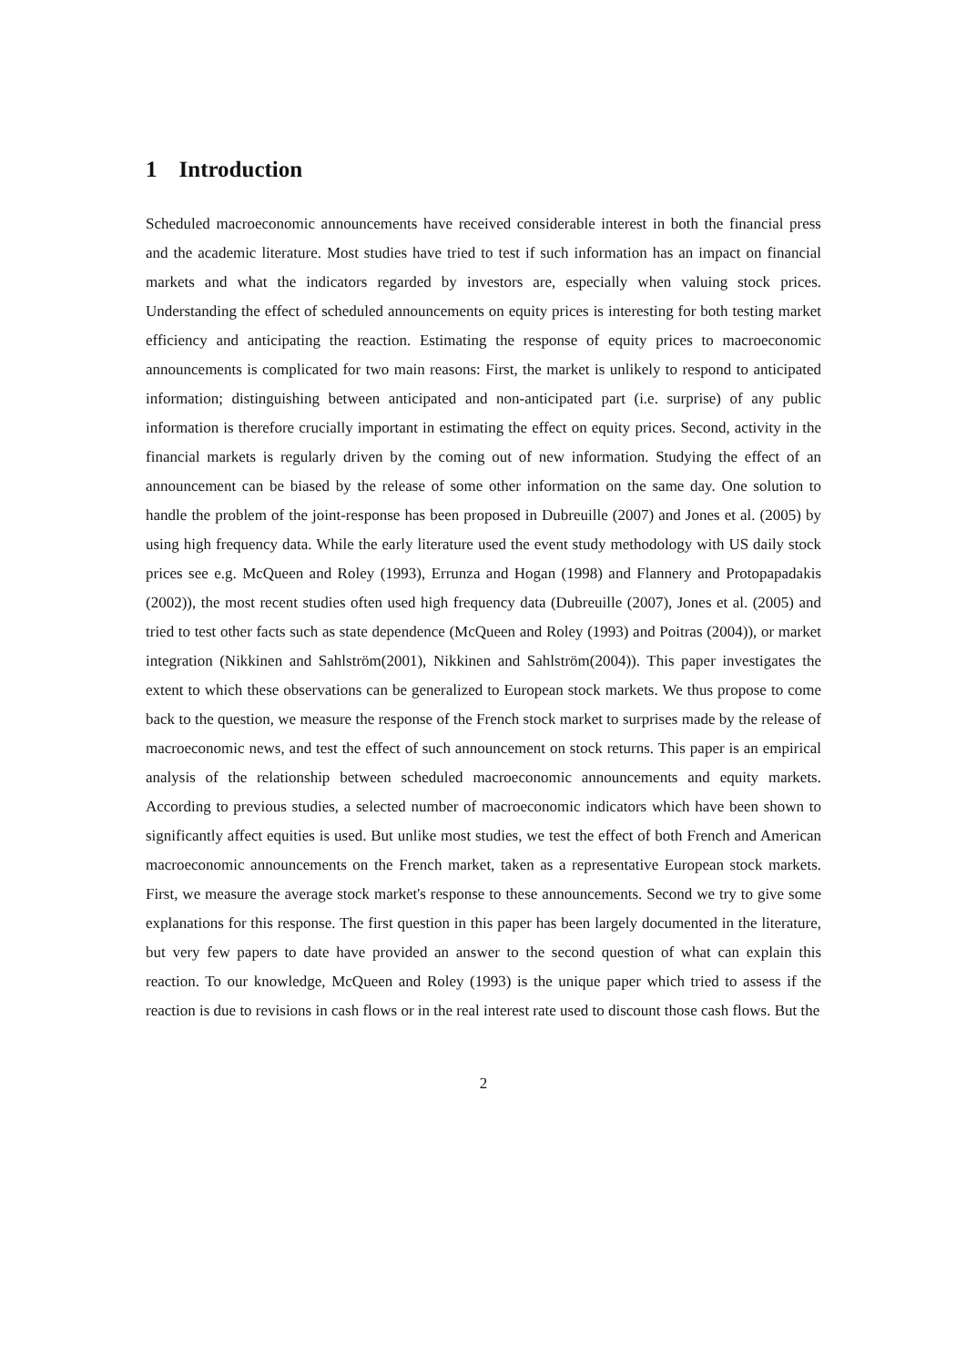1 Introduction
Scheduled macroeconomic announcements have received considerable interest in both the financial press and the academic literature. Most studies have tried to test if such information has an impact on financial markets and what the indicators regarded by investors are, especially when valuing stock prices. Understanding the effect of scheduled announcements on equity prices is interesting for both testing market efficiency and anticipating the reaction. Estimating the response of equity prices to macroeconomic announcements is complicated for two main reasons: First, the market is unlikely to respond to anticipated information; distinguishing between anticipated and non-anticipated part (i.e. surprise) of any public information is therefore crucially important in estimating the effect on equity prices. Second, activity in the financial markets is regularly driven by the coming out of new information. Studying the effect of an announcement can be biased by the release of some other information on the same day. One solution to handle the problem of the joint-response has been proposed in Dubreuille (2007) and Jones et al. (2005) by using high frequency data. While the early literature used the event study methodology with US daily stock prices see e.g. McQueen and Roley (1993), Errunza and Hogan (1998) and Flannery and Protopapadakis (2002)), the most recent studies often used high frequency data (Dubreuille (2007), Jones et al. (2005) and tried to test other facts such as state dependence (McQueen and Roley (1993) and Poitras (2004)), or market integration (Nikkinen and Sahlström(2001), Nikkinen and Sahlström(2004)). This paper investigates the extent to which these observations can be generalized to European stock markets. We thus propose to come back to the question, we measure the response of the French stock market to surprises made by the release of macroeconomic news, and test the effect of such announcement on stock returns. This paper is an empirical analysis of the relationship between scheduled macroeconomic announcements and equity markets. According to previous studies, a selected number of macroeconomic indicators which have been shown to significantly affect equities is used. But unlike most studies, we test the effect of both French and American macroeconomic announcements on the French market, taken as a representative European stock markets. First, we measure the average stock market's response to these announcements. Second we try to give some explanations for this response. The first question in this paper has been largely documented in the literature, but very few papers to date have provided an answer to the second question of what can explain this reaction. To our knowledge, McQueen and Roley (1993) is the unique paper which tried to assess if the reaction is due to revisions in cash flows or in the real interest rate used to discount those cash flows. But the
2